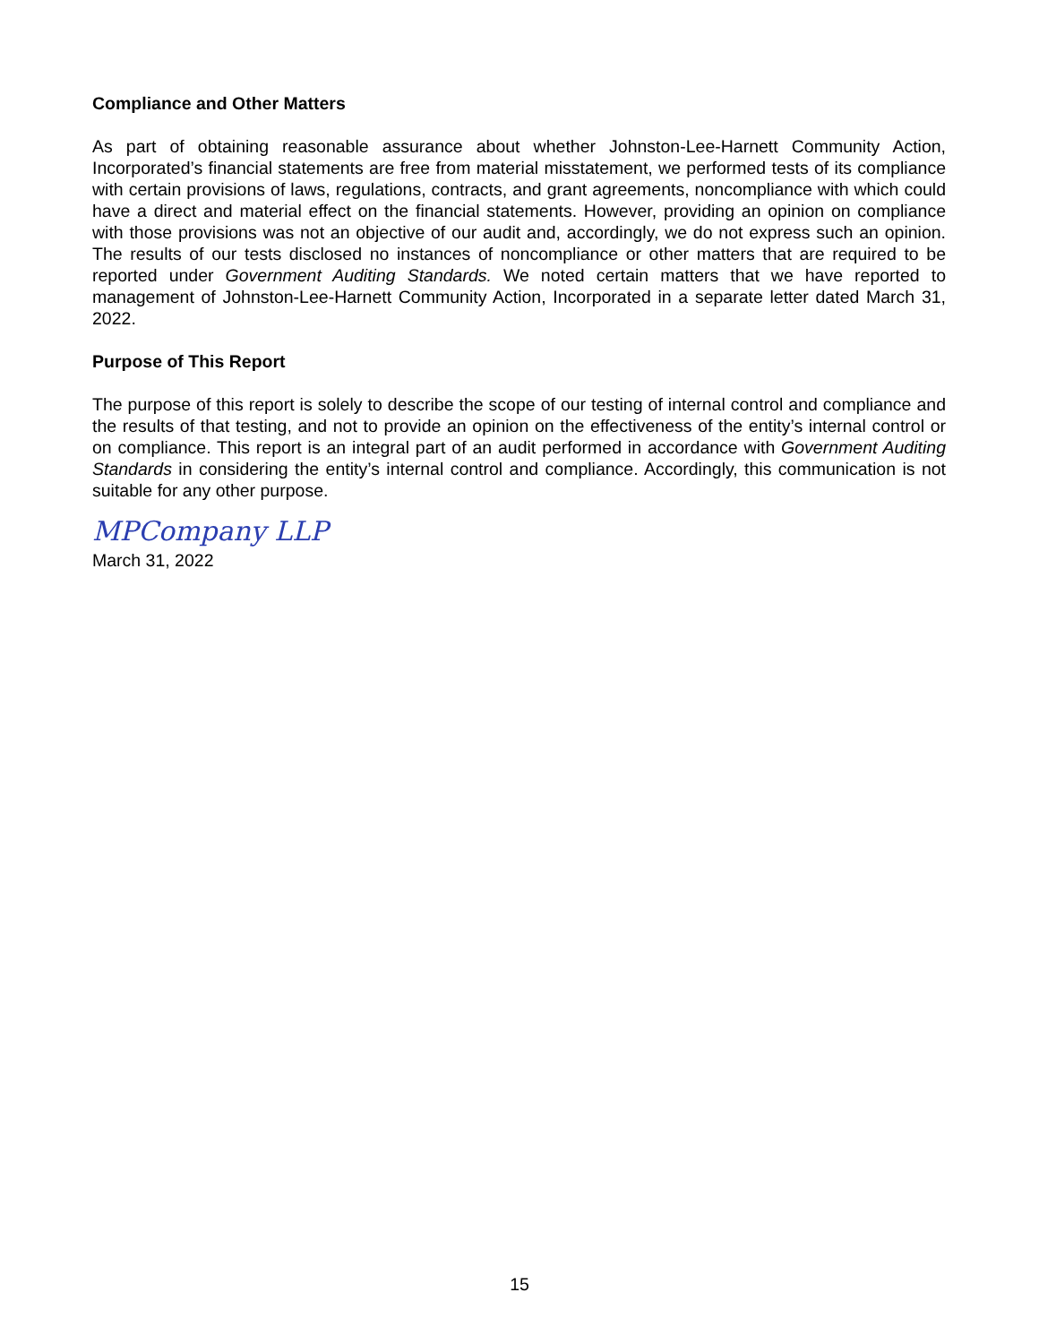Compliance and Other Matters
As part of obtaining reasonable assurance about whether Johnston-Lee-Harnett Community Action, Incorporated’s financial statements are free from material misstatement, we performed tests of its compliance with certain provisions of laws, regulations, contracts, and grant agreements, noncompliance with which could have a direct and material effect on the financial statements. However, providing an opinion on compliance with those provisions was not an objective of our audit and, accordingly, we do not express such an opinion. The results of our tests disclosed no instances of noncompliance or other matters that are required to be reported under Government Auditing Standards. We noted certain matters that we have reported to management of Johnston-Lee-Harnett Community Action, Incorporated in a separate letter dated March 31, 2022.
Purpose of This Report
The purpose of this report is solely to describe the scope of our testing of internal control and compliance and the results of that testing, and not to provide an opinion on the effectiveness of the entity’s internal control or on compliance. This report is an integral part of an audit performed in accordance with Government Auditing Standards in considering the entity’s internal control and compliance. Accordingly, this communication is not suitable for any other purpose.
MPCompany LLP
March 31, 2022
15